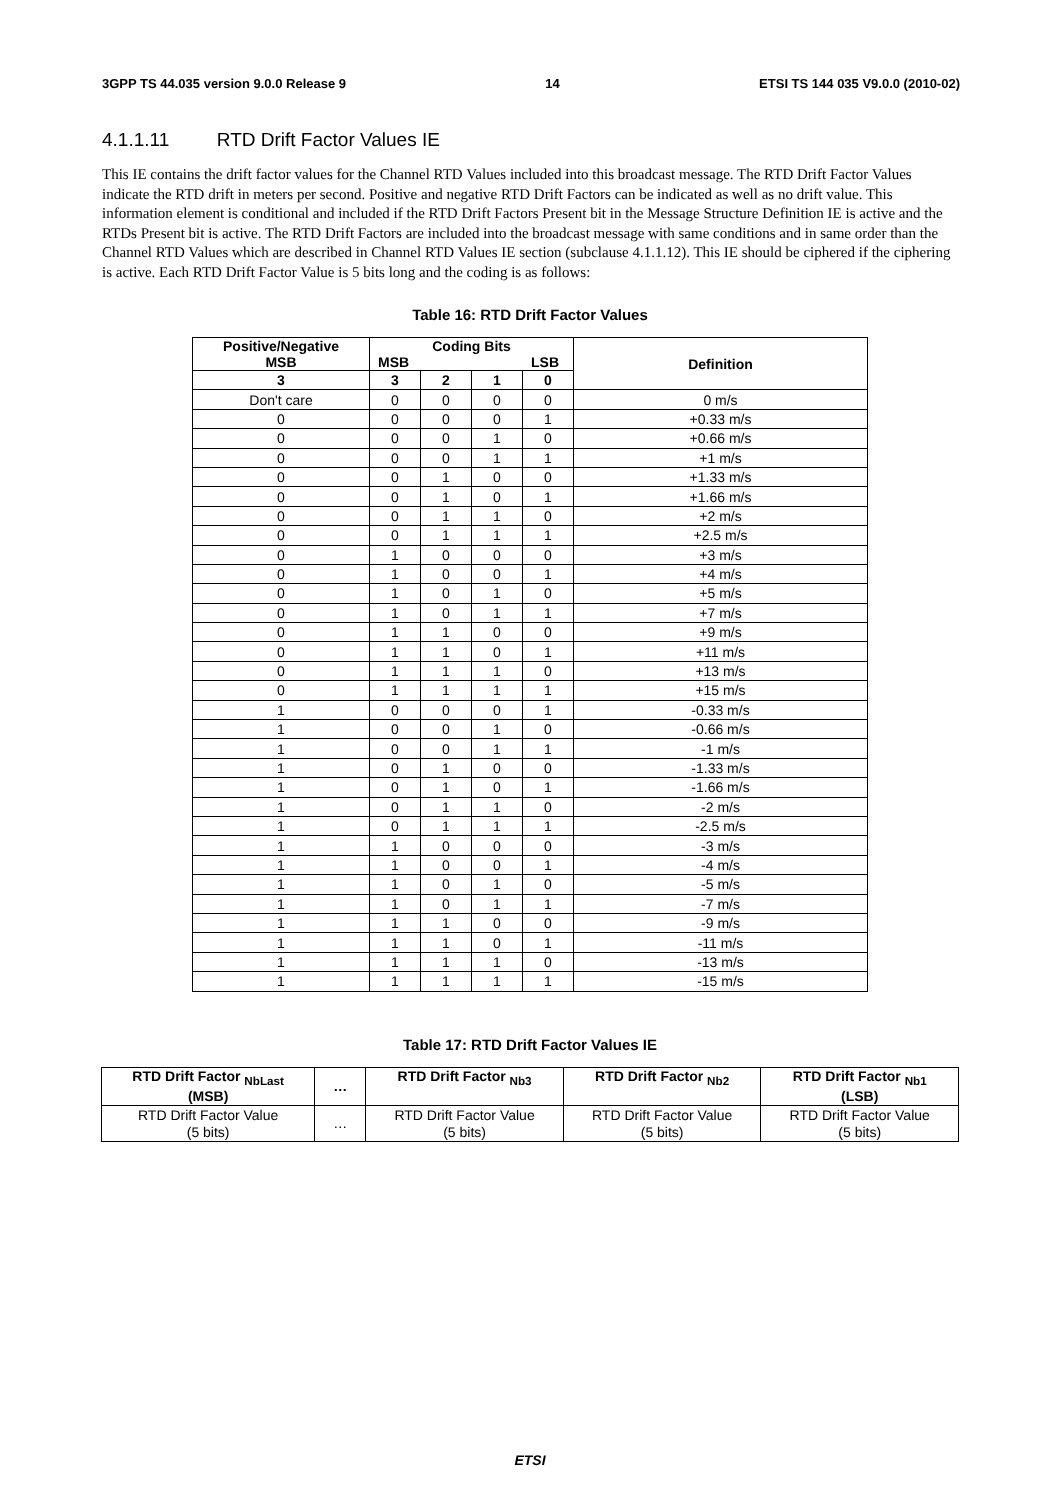3GPP TS 44.035 version 9.0.0 Release 9 14 ETSI TS 144 035 V9.0.0 (2010-02)
4.1.1.11 RTD Drift Factor Values IE
This IE contains the drift factor values for the Channel RTD Values included into this broadcast message. The RTD Drift Factor Values indicate the RTD drift in meters per second. Positive and negative RTD Drift Factors can be indicated as well as no drift value. This information element is conditional and included if the RTD Drift Factors Present bit in the Message Structure Definition IE is active and the RTDs Present bit is active. The RTD Drift Factors are included into the broadcast message with same conditions and in same order than the Channel RTD Values which are described in Channel RTD Values IE section (subclause 4.1.1.12). This IE should be ciphered if the ciphering is active. Each RTD Drift Factor Value is 5 bits long and the coding is as follows:
Table 16: RTD Drift Factor Values
| Positive/Negative MSB | Coding Bits MSB LSB | | | | Definition |
| --- | --- | --- | --- | --- | --- |
| 3 | 3 | 2 | 1 | 0 | |
| Don't care | 0 | 0 | 0 | 0 | 0 m/s |
| 0 | 0 | 0 | 0 | 1 | +0.33 m/s |
| 0 | 0 | 0 | 1 | 0 | +0.66 m/s |
| 0 | 0 | 0 | 1 | 1 | +1 m/s |
| 0 | 0 | 1 | 0 | 0 | +1.33 m/s |
| 0 | 0 | 1 | 0 | 1 | +1.66 m/s |
| 0 | 0 | 1 | 1 | 0 | +2 m/s |
| 0 | 0 | 1 | 1 | 1 | +2.5 m/s |
| 0 | 1 | 0 | 0 | 0 | +3 m/s |
| 0 | 1 | 0 | 0 | 1 | +4 m/s |
| 0 | 1 | 0 | 1 | 0 | +5 m/s |
| 0 | 1 | 0 | 1 | 1 | +7 m/s |
| 0 | 1 | 1 | 0 | 0 | +9 m/s |
| 0 | 1 | 1 | 0 | 1 | +11 m/s |
| 0 | 1 | 1 | 1 | 0 | +13 m/s |
| 0 | 1 | 1 | 1 | 1 | +15 m/s |
| 1 | 0 | 0 | 0 | 1 | -0.33 m/s |
| 1 | 0 | 0 | 1 | 0 | -0.66 m/s |
| 1 | 0 | 0 | 1 | 1 | -1 m/s |
| 1 | 0 | 1 | 0 | 0 | -1.33 m/s |
| 1 | 0 | 1 | 0 | 1 | -1.66 m/s |
| 1 | 0 | 1 | 1 | 0 | -2 m/s |
| 1 | 0 | 1 | 1 | 1 | -2.5 m/s |
| 1 | 1 | 0 | 0 | 0 | -3 m/s |
| 1 | 1 | 0 | 0 | 1 | -4 m/s |
| 1 | 1 | 0 | 1 | 0 | -5 m/s |
| 1 | 1 | 0 | 1 | 1 | -7 m/s |
| 1 | 1 | 1 | 0 | 0 | -9 m/s |
| 1 | 1 | 1 | 0 | 1 | -11 m/s |
| 1 | 1 | 1 | 1 | 0 | -13 m/s |
| 1 | 1 | 1 | 1 | 1 | -15 m/s |
Table 17: RTD Drift Factor Values IE
| RTD Drift Factor <sub>NbLast</sub> (MSB) | … | RTD Drift Factor <sub>Nb3</sub> | RTD Drift Factor <sub>Nb2</sub> | RTD Drift Factor <sub>Nb1</sub> (LSB) |
| --- | --- | --- | --- | --- |
| RTD Drift Factor Value (5 bits) | … | RTD Drift Factor Value (5 bits) | RTD Drift Factor Value (5 bits) | RTD Drift Factor Value (5 bits) |
ETSI